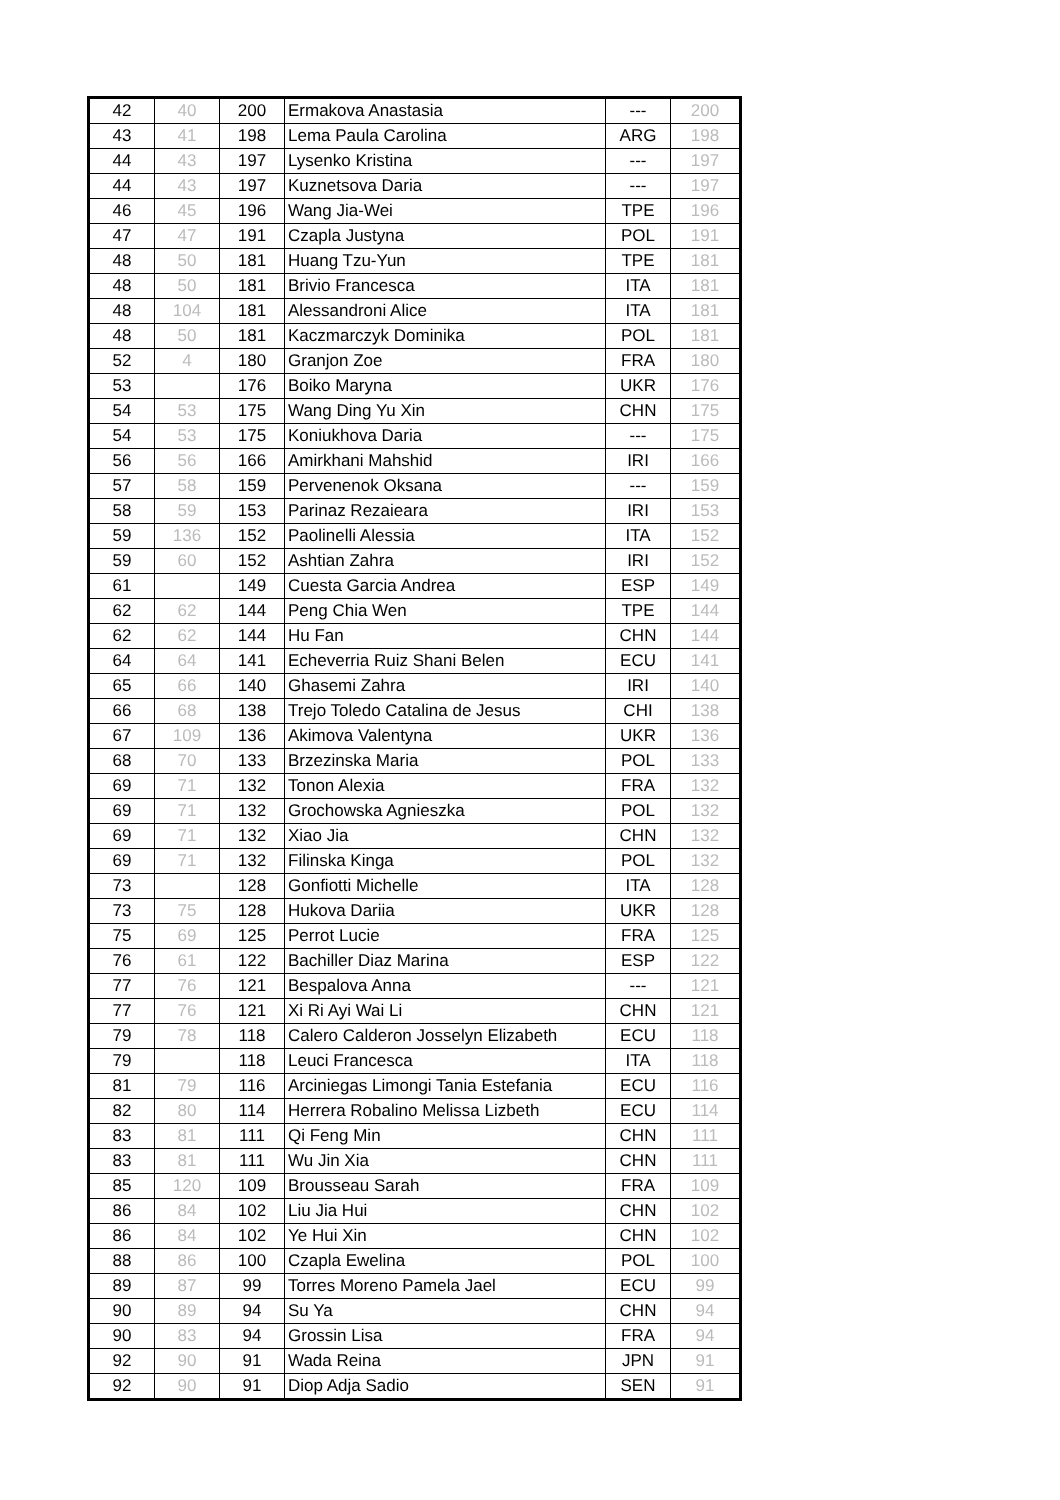| 42 | 40 | 200 | Ermakova Anastasia | --- | 200 |
| 43 | 41 | 198 | Lema Paula Carolina | ARG | 198 |
| 44 | 43 | 197 | Lysenko Kristina | --- | 197 |
| 44 | 43 | 197 | Kuznetsova Daria | --- | 197 |
| 46 | 45 | 196 | Wang Jia-Wei | TPE | 196 |
| 47 | 47 | 191 | Czapla Justyna | POL | 191 |
| 48 | 50 | 181 | Huang Tzu-Yun | TPE | 181 |
| 48 | 50 | 181 | Brivio Francesca | ITA | 181 |
| 48 | 104 | 181 | Alessandroni Alice | ITA | 181 |
| 48 | 50 | 181 | Kaczmarczyk Dominika | POL | 181 |
| 52 | 4 | 180 | Granjon Zoe | FRA | 180 |
| 53 | | 176 | Boiko Maryna | UKR | 176 |
| 54 | 53 | 175 | Wang Ding Yu Xin | CHN | 175 |
| 54 | 53 | 175 | Koniukhova Daria | --- | 175 |
| 56 | 56 | 166 | Amirkhani Mahshid | IRI | 166 |
| 57 | 58 | 159 | Pervenenok Oksana | --- | 159 |
| 58 | 59 | 153 | Parinaz Rezaieara | IRI | 153 |
| 59 | 136 | 152 | Paolinelli Alessia | ITA | 152 |
| 59 | 60 | 152 | Ashtian Zahra | IRI | 152 |
| 61 | | 149 | Cuesta Garcia Andrea | ESP | 149 |
| 62 | 62 | 144 | Peng Chia Wen | TPE | 144 |
| 62 | 62 | 144 | Hu Fan | CHN | 144 |
| 64 | 64 | 141 | Echeverria Ruiz Shani Belen | ECU | 141 |
| 65 | 66 | 140 | Ghasemi Zahra | IRI | 140 |
| 66 | 68 | 138 | Trejo Toledo Catalina de Jesus | CHI | 138 |
| 67 | 109 | 136 | Akimova Valentyna | UKR | 136 |
| 68 | 70 | 133 | Brzezinska Maria | POL | 133 |
| 69 | 71 | 132 | Tonon Alexia | FRA | 132 |
| 69 | 71 | 132 | Grochowska Agnieszka | POL | 132 |
| 69 | 71 | 132 | Xiao Jia | CHN | 132 |
| 69 | 71 | 132 | Filinska Kinga | POL | 132 |
| 73 | | 128 | Gonfiotti Michelle | ITA | 128 |
| 73 | 75 | 128 | Hukova Dariia | UKR | 128 |
| 75 | 69 | 125 | Perrot Lucie | FRA | 125 |
| 76 | 61 | 122 | Bachiller Diaz Marina | ESP | 122 |
| 77 | 76 | 121 | Bespalova Anna | --- | 121 |
| 77 | 76 | 121 | Xi Ri Ayi Wai Li | CHN | 121 |
| 79 | 78 | 118 | Calero Calderon Josselyn Elizabeth | ECU | 118 |
| 79 | | 118 | Leuci Francesca | ITA | 118 |
| 81 | 79 | 116 | Arciniegas Limongi Tania Estefania | ECU | 116 |
| 82 | 80 | 114 | Herrera Robalino Melissa Lizbeth | ECU | 114 |
| 83 | 81 | 111 | Qi Feng Min | CHN | 111 |
| 83 | 81 | 111 | Wu Jin Xia | CHN | 111 |
| 85 | 120 | 109 | Brousseau Sarah | FRA | 109 |
| 86 | 84 | 102 | Liu Jia Hui | CHN | 102 |
| 86 | 84 | 102 | Ye Hui Xin | CHN | 102 |
| 88 | 86 | 100 | Czapla Ewelina | POL | 100 |
| 89 | 87 | 99 | Torres Moreno Pamela Jael | ECU | 99 |
| 90 | 89 | 94 | Su Ya | CHN | 94 |
| 90 | 83 | 94 | Grossin Lisa | FRA | 94 |
| 92 | 90 | 91 | Wada Reina | JPN | 91 |
| 92 | 90 | 91 | Diop Adja Sadio | SEN | 91 |